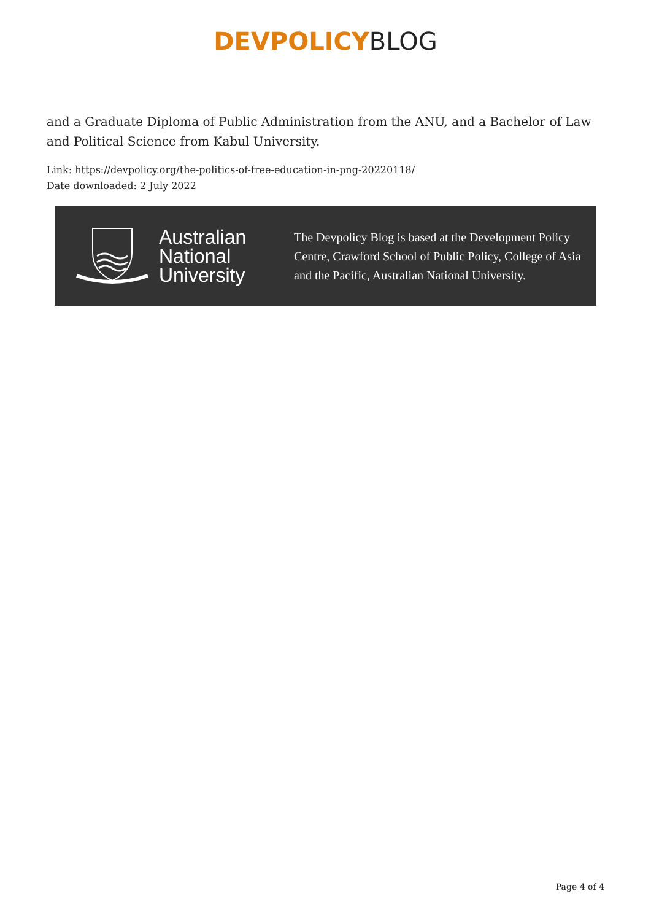DEVPOLICY BLOG
and a Graduate Diploma of Public Administration from the ANU, and a Bachelor of Law and Political Science from Kabul University.
Link: https://devpolicy.org/the-politics-of-free-education-in-png-20220118/
Date downloaded: 2 July 2022
Australian
National
University
The Devpolicy Blog is based at the Development Policy Centre, Crawford School of Public Policy, College of Asia and the Pacific, Australian National University.
Page 4 of 4